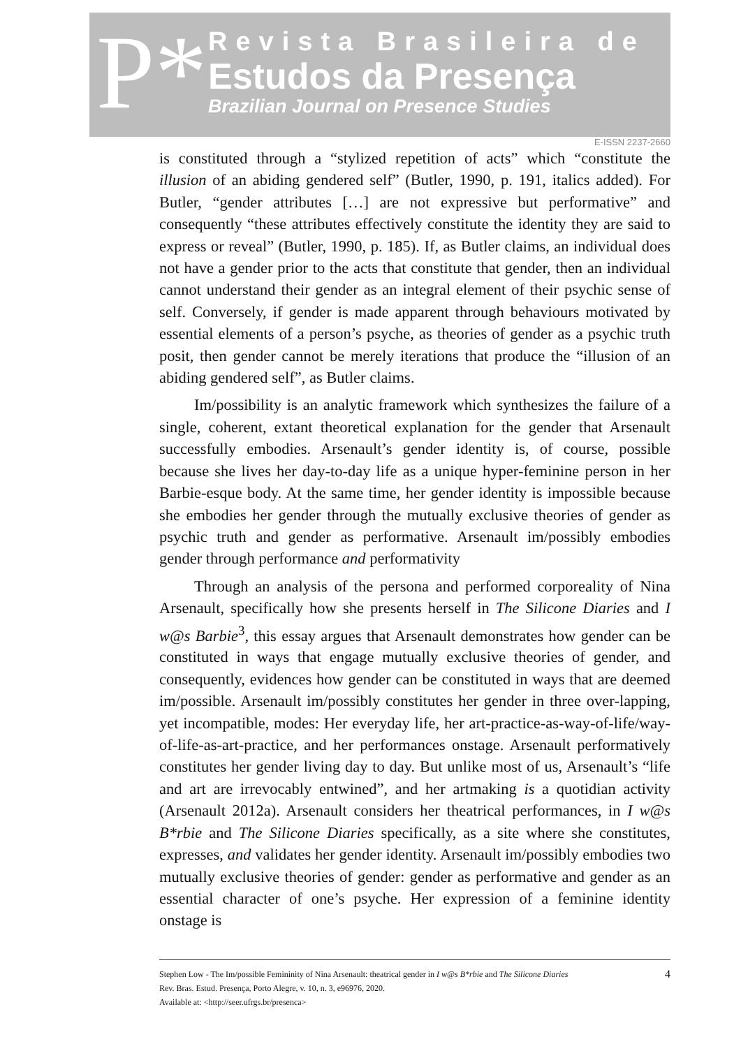P*
Revista Brasileira de
Estudos da Presença
Brazilian Journal on Presence Studies
E-ISSN 2237-2660
is constituted through a “stylized repetition of acts” which “constitute the illusion of an abiding gendered self” (Butler, 1990, p. 191, italics added). For Butler, “gender attributes […] are not expressive but performative” and consequently “these attributes effectively constitute the identity they are said to express or reveal” (Butler, 1990, p. 185). If, as Butler claims, an individual does not have a gender prior to the acts that constitute that gender, then an individual cannot understand their gender as an integral element of their psychic sense of self. Conversely, if gender is made apparent through behaviours motivated by essential elements of a person’s psyche, as theories of gender as a psychic truth posit, then gender cannot be merely iterations that produce the “illusion of an abiding gendered self”, as Butler claims.
Im/possibility is an analytic framework which synthesizes the failure of a single, coherent, extant theoretical explanation for the gender that Arsenault successfully embodies. Arsenault’s gender identity is, of course, possible because she lives her day-to-day life as a unique hyper-feminine person in her Barbie-esque body. At the same time, her gender identity is impossible because she embodies her gender through the mutually exclusive theories of gender as psychic truth and gender as performative. Arsenault im/possibly embodies gender through performance and performativity
Through an analysis of the persona and performed corporeality of Nina Arsenault, specifically how she presents herself in The Silicone Diaries and I w@s Barbie<sup>3</sup>, this essay argues that Arsenault demonstrates how gender can be constituted in ways that engage mutually exclusive theories of gender, and consequently, evidences how gender can be constituted in ways that are deemed im/possible. Arsenault im/possibly constitutes her gender in three over-lapping, yet incompatible, modes: Her everyday life, her art-practice-as-way-of-life/way-of-life-as-art-practice, and her performances onstage. Arsenault performatively constitutes her gender living day to day. But unlike most of us, Arsenault’s “life and art are irrevocably entwined”, and her artmaking is a quotidian activity (Arsenault 2012a). Arsenault considers her theatrical performances, in I w@s B*rbie and The Silicone Diaries specifically, as a site where she constitutes, expresses, and validates her gender identity. Arsenault im/possibly embodies two mutually exclusive theories of gender: gender as performative and gender as an essential character of one’s psyche. Her expression of a feminine identity onstage is
Stephen Low - The Im/possible Femininity of Nina Arsenault: theatrical gender in I w@s B*rbie and The Silicone Diaries
Rev. Bras. Estud. Presença, Porto Alegre, v. 10, n. 3, e96976, 2020.
Available at: <http://seer.ufrgs.br/presenca>
4